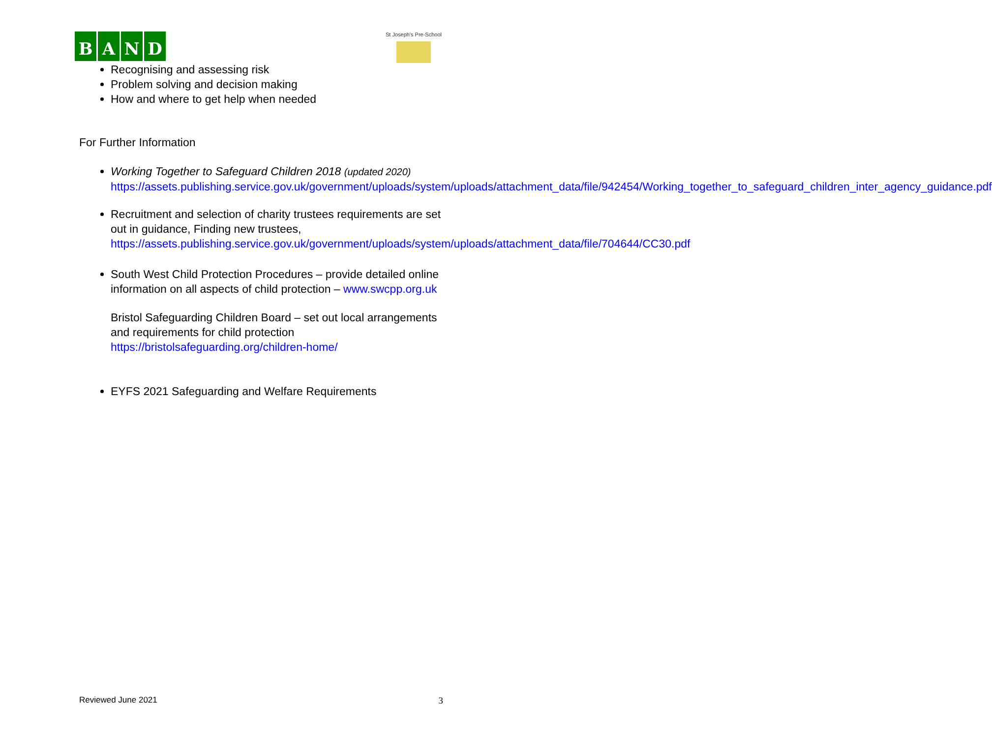BAND
St Joseph's Pre-School
Recognising and assessing risk
Problem solving and decision making
How and where to get help when needed
For Further Information
Working Together to Safeguard Children 2018 (updated 2020)
https://assets.publishing.service.gov.uk/government/uploads/system/uploads/attachment_data/file/942454/Working_together_to_safeguard_children_inter_agency_guidance.pdf
Recruitment and selection of charity trustees requirements are set out in guidance, Finding new trustees, https://assets.publishing.service.gov.uk/government/uploads/system/uploads/attachment_data/file/704644/CC30.pdf
South West Child Protection Procedures – provide detailed online information on all aspects of child protection – www.swcpp.org.uk
Bristol Safeguarding Children Board – set out local arrangements and requirements for child protection https://bristolsafeguarding.org/children-home/
EYFS 2021 Safeguarding and Welfare Requirements
Reviewed June 2021 3